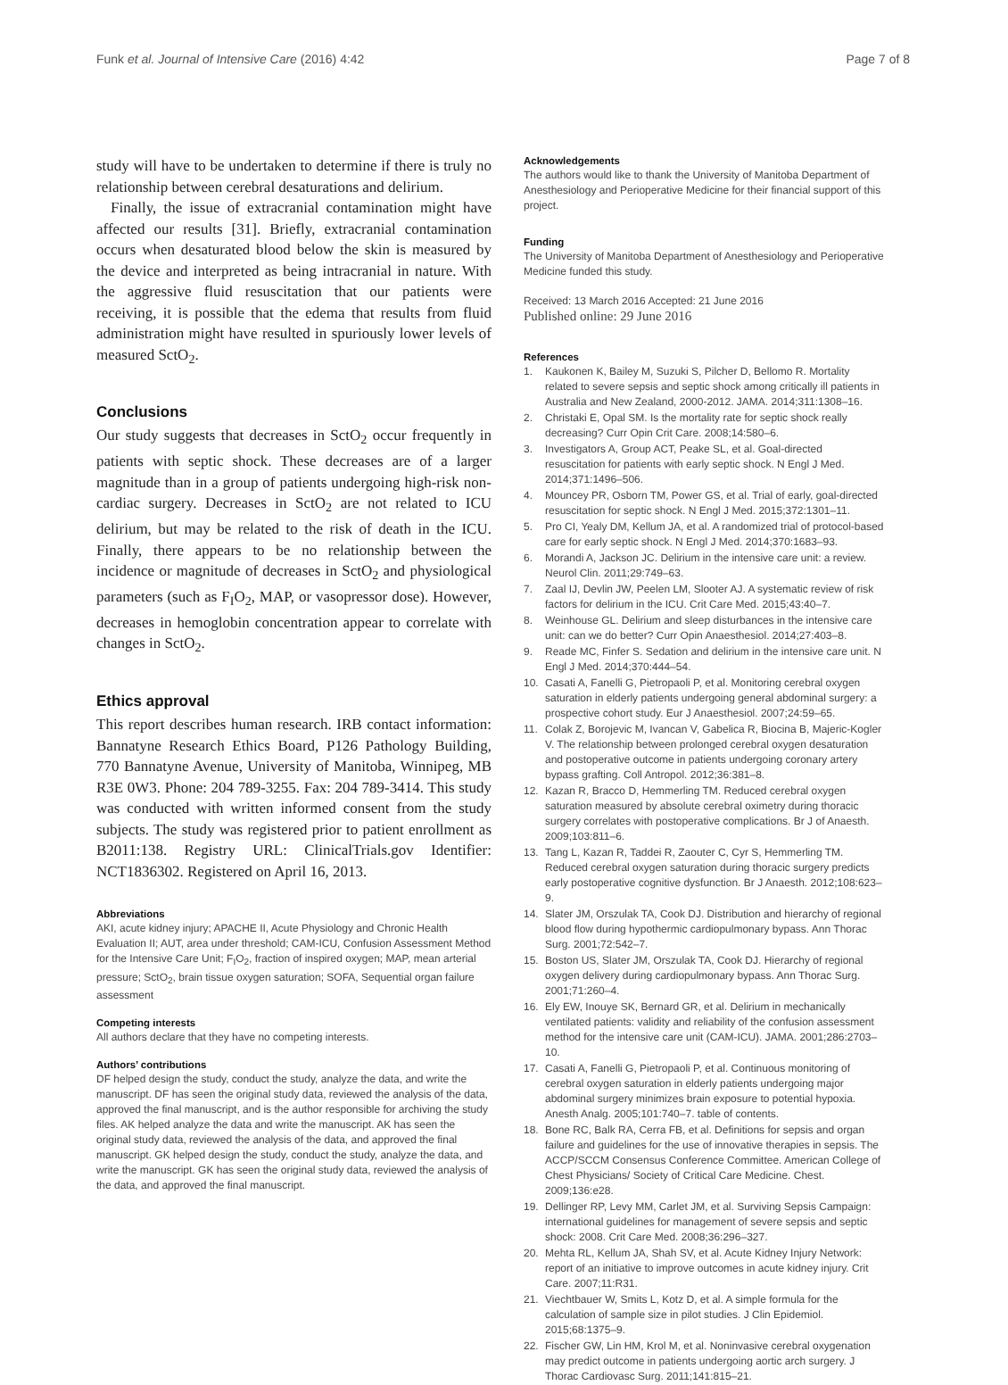Funk et al. Journal of Intensive Care (2016) 4:42
Page 7 of 8
study will have to be undertaken to determine if there is truly no relationship between cerebral desaturations and delirium.
Finally, the issue of extracranial contamination might have affected our results [31]. Briefly, extracranial contamination occurs when desaturated blood below the skin is measured by the device and interpreted as being intracranial in nature. With the aggressive fluid resuscitation that our patients were receiving, it is possible that the edema that results from fluid administration might have resulted in spuriously lower levels of measured SctO<sub>2</sub>.
Conclusions
Our study suggests that decreases in SctO<sub>2</sub> occur frequently in patients with septic shock. These decreases are of a larger magnitude than in a group of patients undergoing high-risk non-cardiac surgery. Decreases in SctO<sub>2</sub> are not related to ICU delirium, but may be related to the risk of death in the ICU. Finally, there appears to be no relationship between the incidence or magnitude of decreases in SctO<sub>2</sub> and physiological parameters (such as F<sub>I</sub>O<sub>2</sub>, MAP, or vasopressor dose). However, decreases in hemoglobin concentration appear to correlate with changes in SctO<sub>2</sub>.
Ethics approval
This report describes human research. IRB contact information: Bannatyne Research Ethics Board, P126 Pathology Building, 770 Bannatyne Avenue, University of Manitoba, Winnipeg, MB R3E 0W3. Phone: 204 789-3255. Fax: 204 789-3414. This study was conducted with written informed consent from the study subjects. The study was registered prior to patient enrollment as B2011:138. Registry URL: ClinicalTrials.gov Identifier: NCT1836302. Registered on April 16, 2013.
Abbreviations
AKI, acute kidney injury; APACHE II, Acute Physiology and Chronic Health Evaluation II; AUT, area under threshold; CAM-ICU, Confusion Assessment Method for the Intensive Care Unit; F<sub>I</sub>O<sub>2</sub>, fraction of inspired oxygen; MAP, mean arterial pressure; SctO<sub>2</sub>, brain tissue oxygen saturation; SOFA, Sequential organ failure assessment
Competing interests
All authors declare that they have no competing interests.
Authors’ contributions
DF helped design the study, conduct the study, analyze the data, and write the manuscript. DF has seen the original study data, reviewed the analysis of the data, approved the final manuscript, and is the author responsible for archiving the study files. AK helped analyze the data and write the manuscript. AK has seen the original study data, reviewed the analysis of the data, and approved the final manuscript. GK helped design the study, conduct the study, analyze the data, and write the manuscript. GK has seen the original study data, reviewed the analysis of the data, and approved the final manuscript.
Acknowledgements
The authors would like to thank the University of Manitoba Department of Anesthesiology and Perioperative Medicine for their financial support of this project.
Funding
The University of Manitoba Department of Anesthesiology and Perioperative Medicine funded this study.
Received: 13 March 2016 Accepted: 21 June 2016
Published online: 29 June 2016
References
1. Kaukonen K, Bailey M, Suzuki S, Pilcher D, Bellomo R. Mortality related to severe sepsis and septic shock among critically ill patients in Australia and New Zealand, 2000-2012. JAMA. 2014;311:1308–16.
2. Christaki E, Opal SM. Is the mortality rate for septic shock really decreasing? Curr Opin Crit Care. 2008;14:580–6.
3. Investigators A, Group ACT, Peake SL, et al. Goal-directed resuscitation for patients with early septic shock. N Engl J Med. 2014;371:1496–506.
4. Mouncey PR, Osborn TM, Power GS, et al. Trial of early, goal-directed resuscitation for septic shock. N Engl J Med. 2015;372:1301–11.
5. Pro CI, Yealy DM, Kellum JA, et al. A randomized trial of protocol-based care for early septic shock. N Engl J Med. 2014;370:1683–93.
6. Morandi A, Jackson JC. Delirium in the intensive care unit: a review. Neurol Clin. 2011;29:749–63.
7. Zaal IJ, Devlin JW, Peelen LM, Slooter AJ. A systematic review of risk factors for delirium in the ICU. Crit Care Med. 2015;43:40–7.
8. Weinhouse GL. Delirium and sleep disturbances in the intensive care unit: can we do better? Curr Opin Anaesthesiol. 2014;27:403–8.
9. Reade MC, Finfer S. Sedation and delirium in the intensive care unit. N Engl J Med. 2014;370:444–54.
10. Casati A, Fanelli G, Pietropaoli P, et al. Monitoring cerebral oxygen saturation in elderly patients undergoing general abdominal surgery: a prospective cohort study. Eur J Anaesthesiol. 2007;24:59–65.
11. Colak Z, Borojevic M, Ivancan V, Gabelica R, Biocina B, Majeric-Kogler V. The relationship between prolonged cerebral oxygen desaturation and postoperative outcome in patients undergoing coronary artery bypass grafting. Coll Antropol. 2012;36:381–8.
12. Kazan R, Bracco D, Hemmerling TM. Reduced cerebral oxygen saturation measured by absolute cerebral oximetry during thoracic surgery correlates with postoperative complications. Br J of Anaesth. 2009;103:811–6.
13. Tang L, Kazan R, Taddei R, Zaouter C, Cyr S, Hemmerling TM. Reduced cerebral oxygen saturation during thoracic surgery predicts early postoperative cognitive dysfunction. Br J Anaesth. 2012;108:623–9.
14. Slater JM, Orszulak TA, Cook DJ. Distribution and hierarchy of regional blood flow during hypothermic cardiopulmonary bypass. Ann Thorac Surg. 2001;72:542–7.
15. Boston US, Slater JM, Orszulak TA, Cook DJ. Hierarchy of regional oxygen delivery during cardiopulmonary bypass. Ann Thorac Surg. 2001;71:260–4.
16. Ely EW, Inouye SK, Bernard GR, et al. Delirium in mechanically ventilated patients: validity and reliability of the confusion assessment method for the intensive care unit (CAM-ICU). JAMA. 2001;286:2703–10.
17. Casati A, Fanelli G, Pietropaoli P, et al. Continuous monitoring of cerebral oxygen saturation in elderly patients undergoing major abdominal surgery minimizes brain exposure to potential hypoxia. Anesth Analg. 2005;101:740–7. table of contents.
18. Bone RC, Balk RA, Cerra FB, et al. Definitions for sepsis and organ failure and guidelines for the use of innovative therapies in sepsis. The ACCP/SCCM Consensus Conference Committee. American College of Chest Physicians/ Society of Critical Care Medicine. Chest. 2009;136:e28.
19. Dellinger RP, Levy MM, Carlet JM, et al. Surviving Sepsis Campaign: international guidelines for management of severe sepsis and septic shock: 2008. Crit Care Med. 2008;36:296–327.
20. Mehta RL, Kellum JA, Shah SV, et al. Acute Kidney Injury Network: report of an initiative to improve outcomes in acute kidney injury. Crit Care. 2007;11:R31.
21. Viechtbauer W, Smits L, Kotz D, et al. A simple formula for the calculation of sample size in pilot studies. J Clin Epidemiol. 2015;68:1375–9.
22. Fischer GW, Lin HM, Krol M, et al. Noninvasive cerebral oxygenation may predict outcome in patients undergoing aortic arch surgery. J Thorac Cardiovasc Surg. 2011;141:815–21.